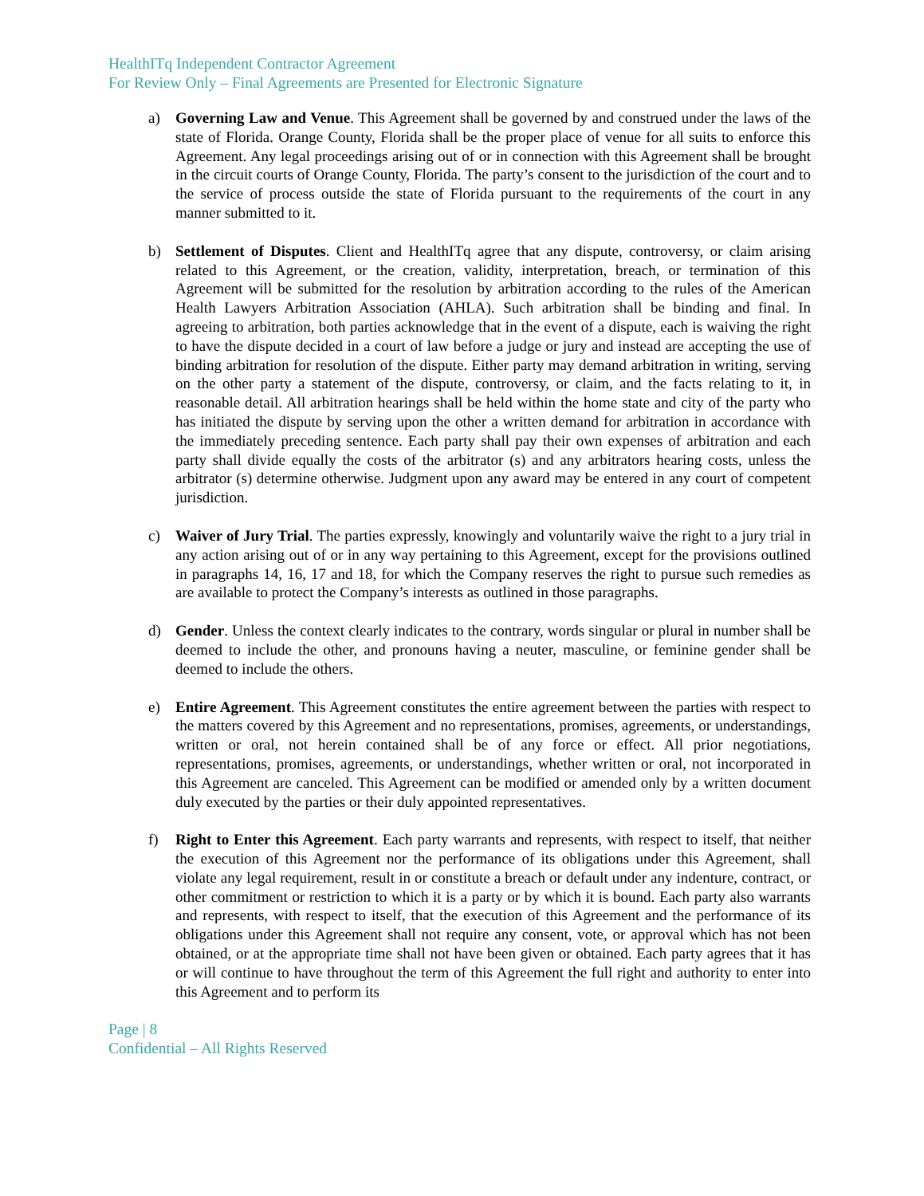HealthITq Independent Contractor Agreement
For Review Only – Final Agreements are Presented for Electronic Signature
a) Governing Law and Venue. This Agreement shall be governed by and construed under the laws of the state of Florida. Orange County, Florida shall be the proper place of venue for all suits to enforce this Agreement. Any legal proceedings arising out of or in connection with this Agreement shall be brought in the circuit courts of Orange County, Florida. The party’s consent to the jurisdiction of the court and to the service of process outside the state of Florida pursuant to the requirements of the court in any manner submitted to it.
b) Settlement of Disputes. Client and HealthITq agree that any dispute, controversy, or claim arising related to this Agreement, or the creation, validity, interpretation, breach, or termination of this Agreement will be submitted for the resolution by arbitration according to the rules of the American Health Lawyers Arbitration Association (AHLA). Such arbitration shall be binding and final. In agreeing to arbitration, both parties acknowledge that in the event of a dispute, each is waiving the right to have the dispute decided in a court of law before a judge or jury and instead are accepting the use of binding arbitration for resolution of the dispute. Either party may demand arbitration in writing, serving on the other party a statement of the dispute, controversy, or claim, and the facts relating to it, in reasonable detail. All arbitration hearings shall be held within the home state and city of the party who has initiated the dispute by serving upon the other a written demand for arbitration in accordance with the immediately preceding sentence. Each party shall pay their own expenses of arbitration and each party shall divide equally the costs of the arbitrator (s) and any arbitrators hearing costs, unless the arbitrator (s) determine otherwise. Judgment upon any award may be entered in any court of competent jurisdiction.
c) Waiver of Jury Trial. The parties expressly, knowingly and voluntarily waive the right to a jury trial in any action arising out of or in any way pertaining to this Agreement, except for the provisions outlined in paragraphs 14, 16, 17 and 18, for which the Company reserves the right to pursue such remedies as are available to protect the Company’s interests as outlined in those paragraphs.
d) Gender. Unless the context clearly indicates to the contrary, words singular or plural in number shall be deemed to include the other, and pronouns having a neuter, masculine, or feminine gender shall be deemed to include the others.
e) Entire Agreement. This Agreement constitutes the entire agreement between the parties with respect to the matters covered by this Agreement and no representations, promises, agreements, or understandings, written or oral, not herein contained shall be of any force or effect. All prior negotiations, representations, promises, agreements, or understandings, whether written or oral, not incorporated in this Agreement are canceled. This Agreement can be modified or amended only by a written document duly executed by the parties or their duly appointed representatives.
f) Right to Enter this Agreement. Each party warrants and represents, with respect to itself, that neither the execution of this Agreement nor the performance of its obligations under this Agreement, shall violate any legal requirement, result in or constitute a breach or default under any indenture, contract, or other commitment or restriction to which it is a party or by which it is bound. Each party also warrants and represents, with respect to itself, that the execution of this Agreement and the performance of its obligations under this Agreement shall not require any consent, vote, or approval which has not been obtained, or at the appropriate time shall not have been given or obtained. Each party agrees that it has or will continue to have throughout the term of this Agreement the full right and authority to enter into this Agreement and to perform its
Page | 8
Confidential – All Rights Reserved